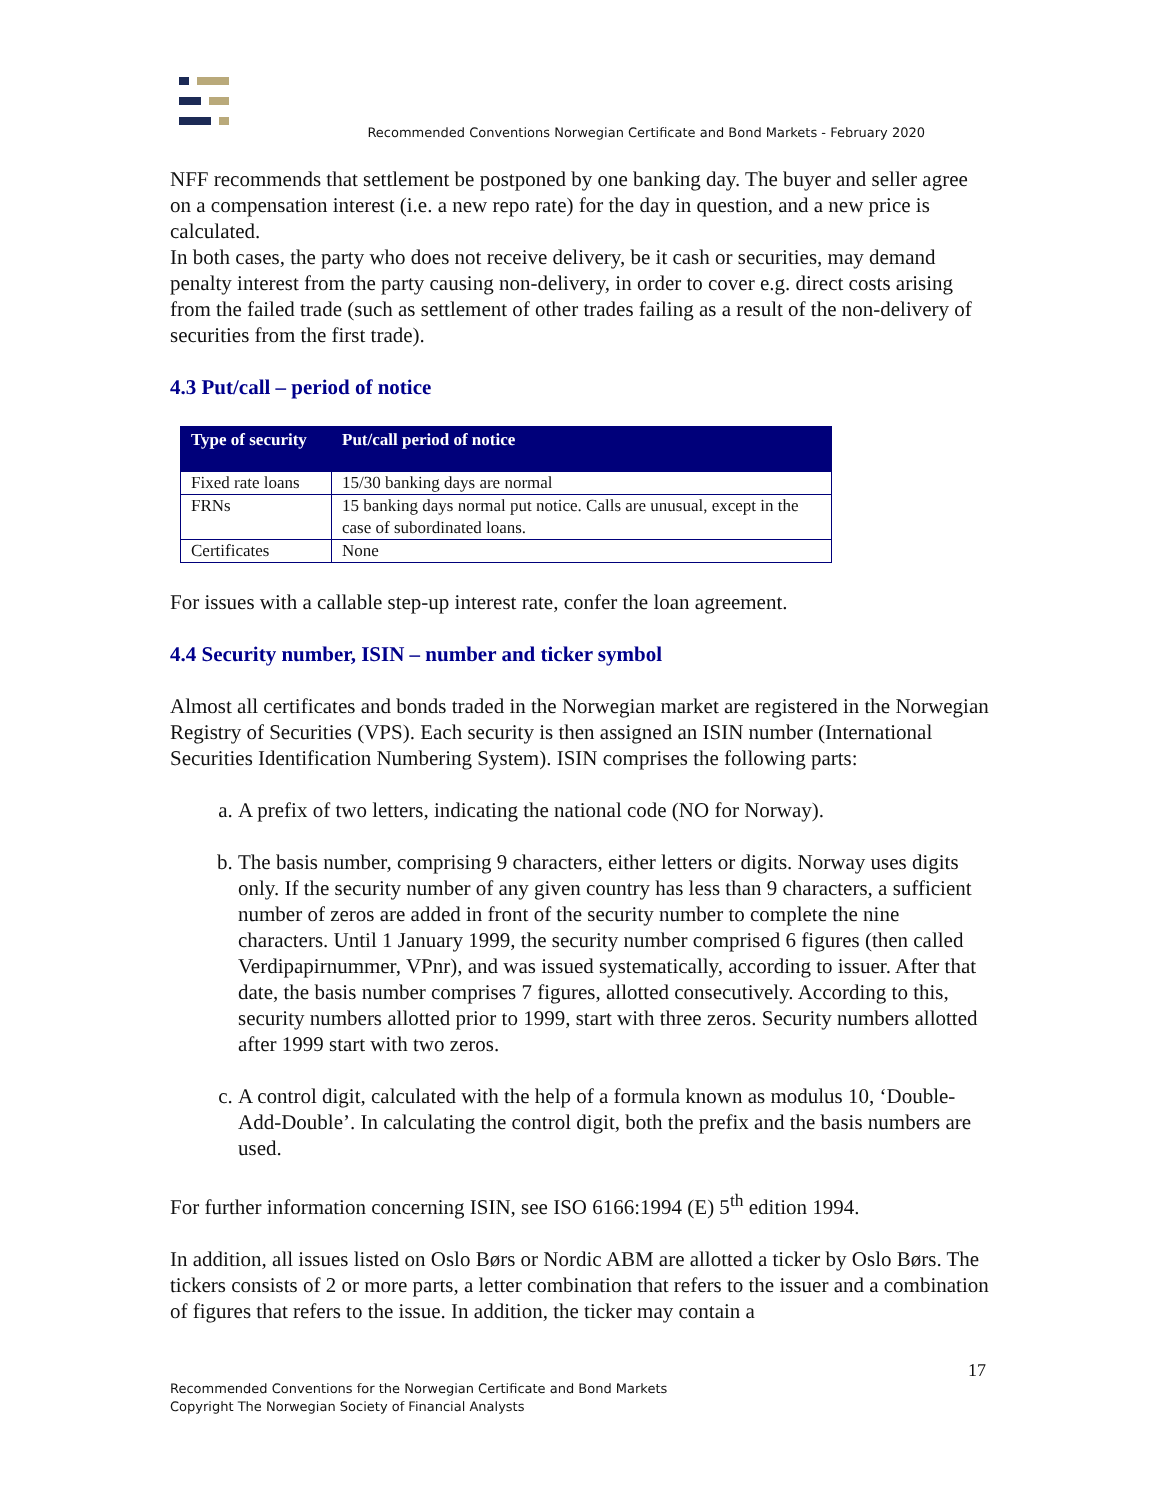Recommended Conventions Norwegian Certificate and Bond Markets - February 2020
NFF recommends that settlement be postponed by one banking day. The buyer and seller agree on a compensation interest (i.e. a new repo rate) for the day in question, and a new price is calculated.
In both cases, the party who does not receive delivery, be it cash or securities, may demand penalty interest from the party causing non-delivery, in order to cover e.g. direct costs arising from the failed trade (such as settlement of other trades failing as a result of the non-delivery of securities from the first trade).
4.3 Put/call – period of notice
| Type of security | Put/call period of notice |
| --- | --- |
| Fixed rate loans | 15/30 banking days are normal |
| FRNs | 15 banking days normal put notice. Calls are unusual, except in the case of subordinated loans. |
| Certificates | None |
For issues with a callable step-up interest rate, confer the loan agreement.
4.4 Security number, ISIN – number and ticker symbol
Almost all certificates and bonds traded in the Norwegian market are registered in the Norwegian Registry of Securities (VPS). Each security is then assigned an ISIN number (International Securities Identification Numbering System). ISIN comprises the following parts:
a. A prefix of two letters, indicating the national code (NO for Norway).
b. The basis number, comprising 9 characters, either letters or digits. Norway uses digits only. If the security number of any given country has less than 9 characters, a sufficient number of zeros are added in front of the security number to complete the nine characters. Until 1 January 1999, the security number comprised 6 figures (then called Verdipapirnummer, VPnr), and was issued systematically, according to issuer. After that date, the basis number comprises 7 figures, allotted consecutively. According to this, security numbers allotted prior to 1999, start with three zeros. Security numbers allotted after 1999 start with two zeros.
c. A control digit, calculated with the help of a formula known as modulus 10, ‘Double-Add-Double’. In calculating the control digit, both the prefix and the basis numbers are used.
For further information concerning ISIN, see ISO 6166:1994 (E) 5<sup>th</sup> edition 1994.
In addition, all issues listed on Oslo Børs or Nordic ABM are allotted a ticker by Oslo Børs. The tickers consists of 2 or more parts, a letter combination that refers to the issuer and a combination of figures that refers to the issue. In addition, the ticker may contain a
17
Recommended Conventions for the Norwegian Certificate and Bond Markets
Copyright The Norwegian Society of Financial Analysts